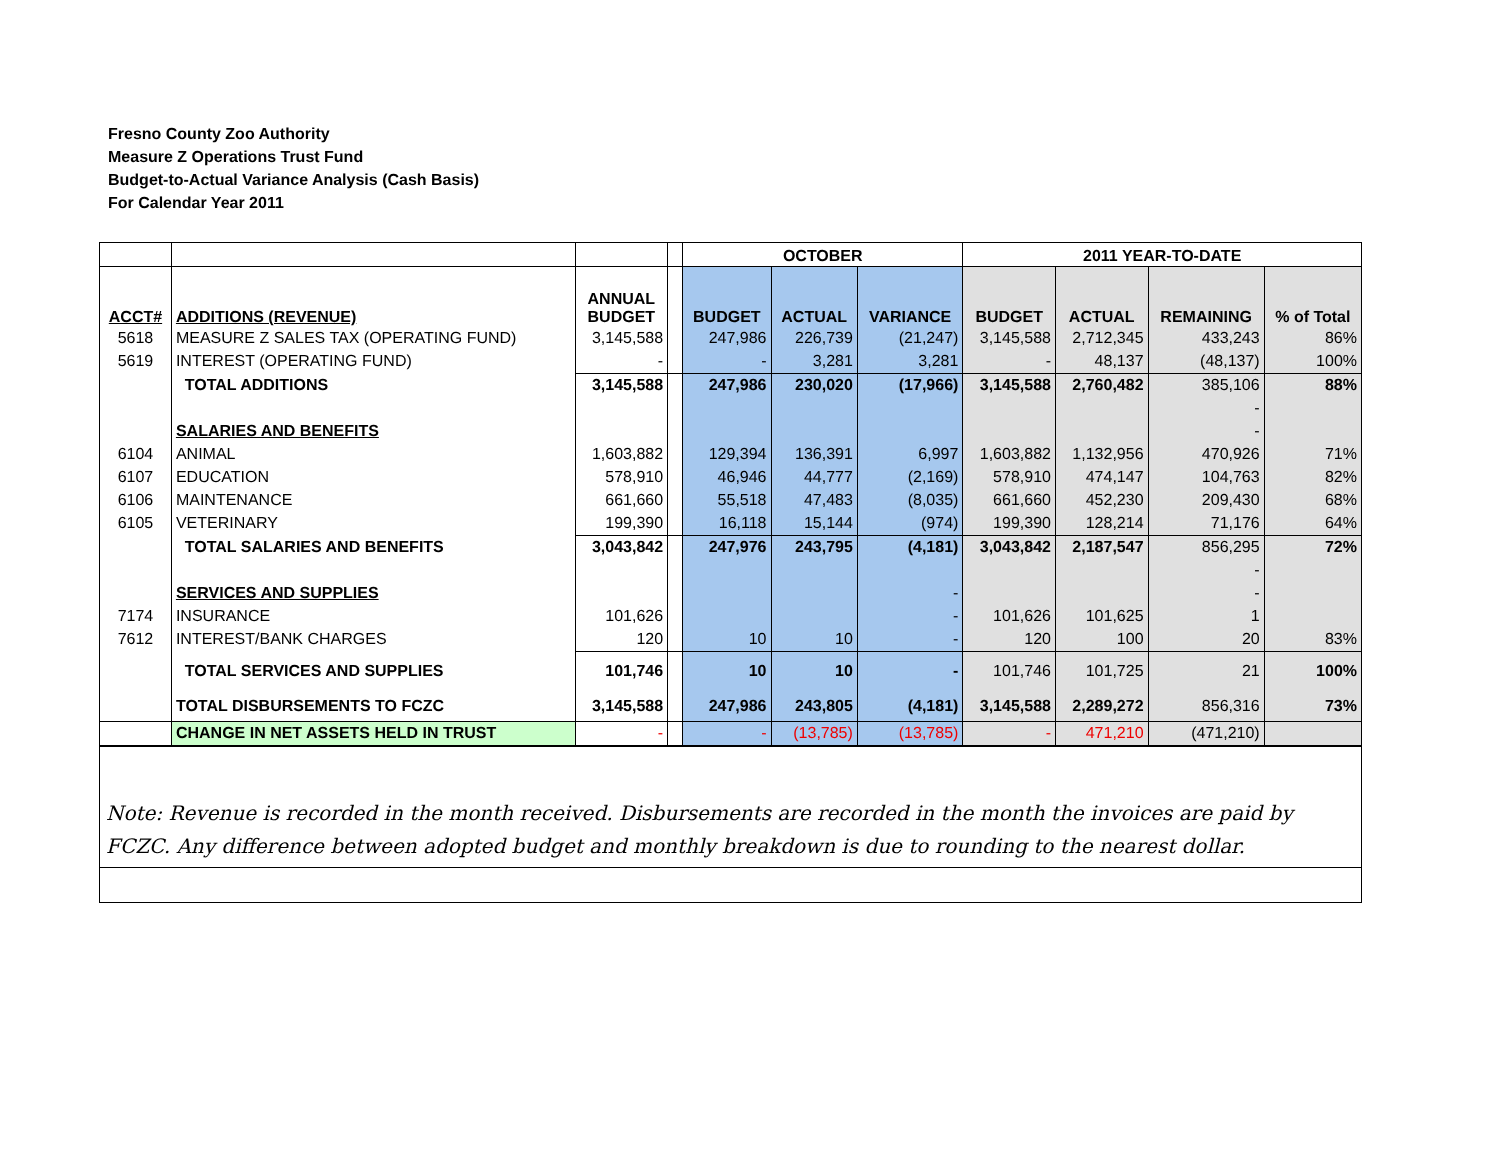Fresno County Zoo Authority
Measure Z Operations Trust Fund
Budget-to-Actual Variance Analysis (Cash Basis)
For Calendar Year 2011
| | | | | OCTOBER | | | 2011 YEAR-TO-DATE | | | |
| --- | --- | --- | --- | --- | --- | --- | --- | --- | --- | --- |
| ACCT# | ADDITIONS (REVENUE) | ANNUAL BUDGET | | BUDGET | ACTUAL | VARIANCE | BUDGET | ACTUAL | REMAINING | % of Total |
| 5618 | MEASURE Z SALES TAX (OPERATING FUND) | 3,145,588 | | 247,986 | 226,739 | (21,247) | 3,145,588 | 2,712,345 | 433,243 | 86% |
| 5619 | INTEREST (OPERATING FUND) | - | | - | 3,281 | 3,281 | - | 48,137 | (48,137) | 100% |
| | TOTAL ADDITIONS | 3,145,588 | | 247,986 | 230,020 | (17,966) | 3,145,588 | 2,760,482 | 385,106 | 88% |
| | | | | | | | | | - | |
| | SALARIES AND BENEFITS | | | | | | | | - | |
| 6104 | ANIMAL | 1,603,882 | | 129,394 | 136,391 | 6,997 | 1,603,882 | 1,132,956 | 470,926 | 71% |
| 6107 | EDUCATION | 578,910 | | 46,946 | 44,777 | (2,169) | 578,910 | 474,147 | 104,763 | 82% |
| 6106 | MAINTENANCE | 661,660 | | 55,518 | 47,483 | (8,035) | 661,660 | 452,230 | 209,430 | 68% |
| 6105 | VETERINARY | 199,390 | | 16,118 | 15,144 | (974) | 199,390 | 128,214 | 71,176 | 64% |
| | TOTAL SALARIES AND BENEFITS | 3,043,842 | | 247,976 | 243,795 | (4,181) | 3,043,842 | 2,187,547 | 856,295 | 72% |
| | | | | | | | | | - | |
| | SERVICES AND SUPPLIES | | | | | - | | | - | |
| 7174 | INSURANCE | 101,626 | | | | - | 101,626 | 101,625 | 1 | |
| 7612 | INTEREST/BANK CHARGES | 120 | | 10 | 10 | - | 120 | 100 | 20 | 83% |
| | TOTAL SERVICES AND SUPPLIES | 101,746 | | 10 | 10 | - | 101,746 | 101,725 | 21 | 100% |
| | TOTAL DISBURSEMENTS TO FCZC | 3,145,588 | | 247,986 | 243,805 | (4,181) | 3,145,588 | 2,289,272 | 856,316 | 73% |
| | CHANGE IN NET ASSETS HELD IN TRUST | - | | - | (13,785) | (13,785) | - | 471,210 | (471,210) | |
Note: Revenue is recorded in the month received. Disbursements are recorded in the month the invoices are paid by FCZC. Any difference between adopted budget and monthly breakdown is due to rounding to the nearest dollar.